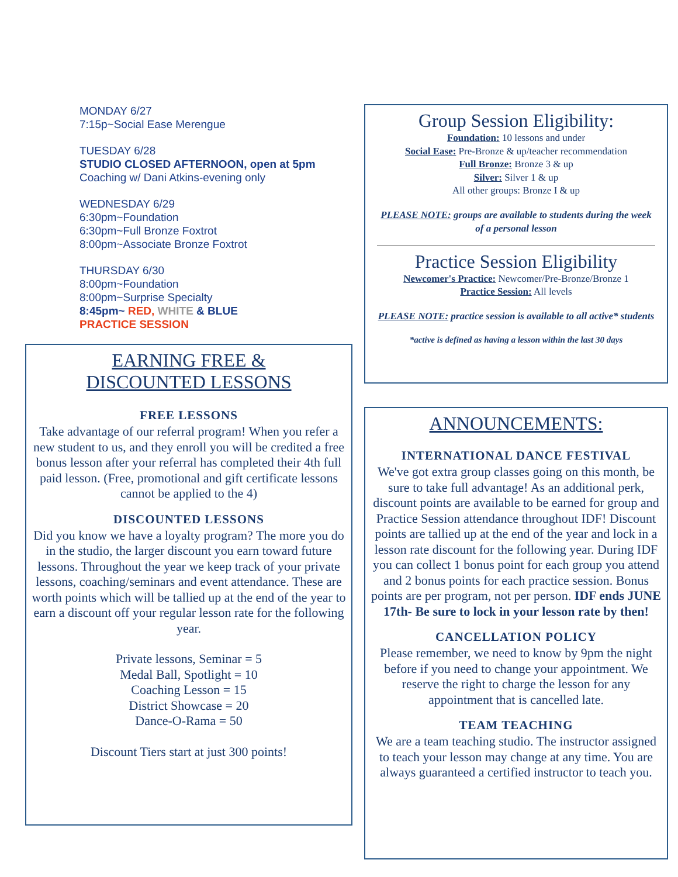MONDAY 6/27
7:15p~Social Ease Merengue
TUESDAY 6/28
STUDIO CLOSED AFTERNOON, open at 5pm
Coaching w/ Dani Atkins-evening only
WEDNESDAY 6/29
6:30pm~Foundation
6:30pm~Full Bronze Foxtrot
8:00pm~Associate Bronze Foxtrot
THURSDAY 6/30
8:00pm~Foundation
8:00pm~Surprise Specialty
8:45pm~ RED, WHITE & BLUE
PRACTICE SESSION
EARNING FREE &
DISCOUNTED LESSONS
FREE LESSONS
Take advantage of our referral program! When you refer a new student to us, and they enroll you will be credited a free bonus lesson after your referral has completed their 4th full paid lesson. (Free, promotional and gift certificate lessons cannot be applied to the 4)
DISCOUNTED LESSONS
Did you know we have a loyalty program? The more you do in the studio, the larger discount you earn toward future lessons. Throughout the year we keep track of your private lessons, coaching/seminars and event attendance. These are worth points which will be tallied up at the end of the year to earn a discount off your regular lesson rate for the following year.
Private lessons, Seminar = 5
Medal Ball, Spotlight = 10
Coaching Lesson = 15
District Showcase = 20
Dance-O-Rama = 50
Discount Tiers start at just 300 points!
Group Session Eligibility:
Foundation: 10 lessons and under
Social Ease: Pre-Bronze & up/teacher recommendation
Full Bronze: Bronze 3 & up
Silver: Silver 1 & up
All other groups: Bronze I & up
PLEASE NOTE: groups are available to students during the week of a personal lesson
Practice Session Eligibility
Newcomer's Practice: Newcomer/Pre-Bronze/Bronze 1
Practice Session: All levels
PLEASE NOTE: practice session is available to all active* students
*active is defined as having a lesson within the last 30 days
ANNOUNCEMENTS:
INTERNATIONAL DANCE FESTIVAL
We've got extra group classes going on this month, be sure to take full advantage! As an additional perk, discount points are available to be earned for group and Practice Session attendance throughout IDF! Discount points are tallied up at the end of the year and lock in a lesson rate discount for the following year. During IDF you can collect 1 bonus point for each group you attend and 2 bonus points for each practice session. Bonus points are per program, not per person. IDF ends JUNE 17th- Be sure to lock in your lesson rate by then!
CANCELLATION POLICY
Please remember, we need to know by 9pm the night before if you need to change your appointment. We reserve the right to charge the lesson for any appointment that is cancelled late.
TEAM TEACHING
We are a team teaching studio. The instructor assigned to teach your lesson may change at any time. You are always guaranteed a certified instructor to teach you.